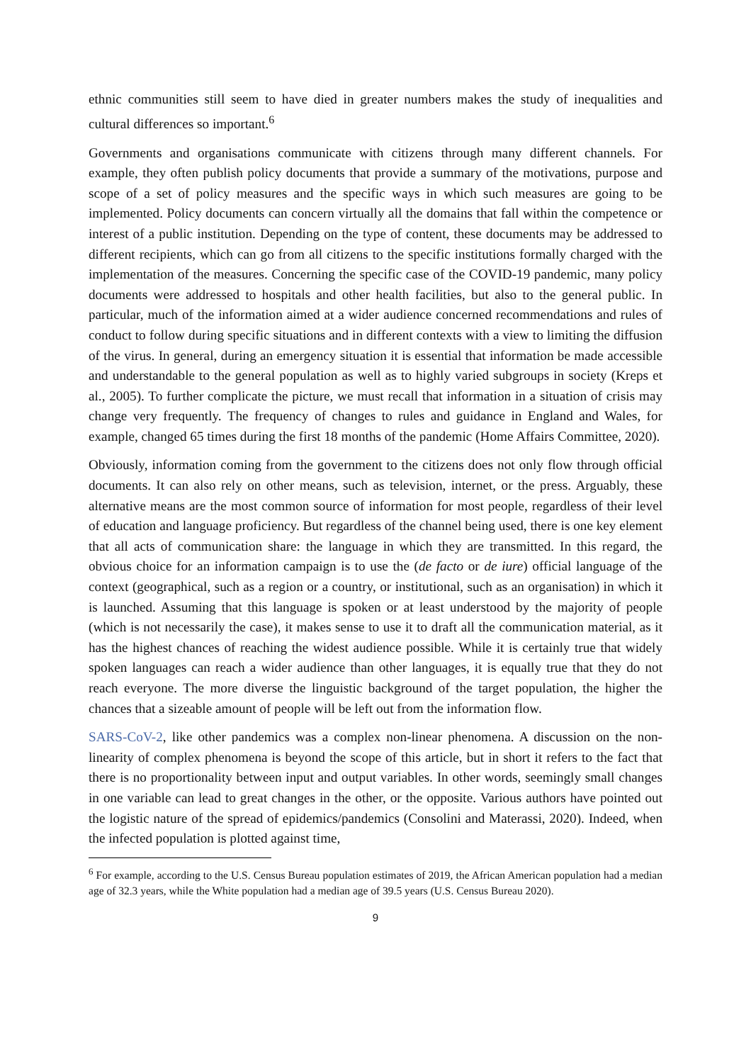ethnic communities still seem to have died in greater numbers makes the study of inequalities and cultural differences so important.<sup>6</sup>
Governments and organisations communicate with citizens through many different channels. For example, they often publish policy documents that provide a summary of the motivations, purpose and scope of a set of policy measures and the specific ways in which such measures are going to be implemented. Policy documents can concern virtually all the domains that fall within the competence or interest of a public institution. Depending on the type of content, these documents may be addressed to different recipients, which can go from all citizens to the specific institutions formally charged with the implementation of the measures. Concerning the specific case of the COVID-19 pandemic, many policy documents were addressed to hospitals and other health facilities, but also to the general public. In particular, much of the information aimed at a wider audience concerned recommendations and rules of conduct to follow during specific situations and in different contexts with a view to limiting the diffusion of the virus. In general, during an emergency situation it is essential that information be made accessible and understandable to the general population as well as to highly varied subgroups in society (Kreps et al., 2005). To further complicate the picture, we must recall that information in a situation of crisis may change very frequently. The frequency of changes to rules and guidance in England and Wales, for example, changed 65 times during the first 18 months of the pandemic (Home Affairs Committee, 2020).
Obviously, information coming from the government to the citizens does not only flow through official documents. It can also rely on other means, such as television, internet, or the press. Arguably, these alternative means are the most common source of information for most people, regardless of their level of education and language proficiency. But regardless of the channel being used, there is one key element that all acts of communication share: the language in which they are transmitted. In this regard, the obvious choice for an information campaign is to use the (de facto or de iure) official language of the context (geographical, such as a region or a country, or institutional, such as an organisation) in which it is launched. Assuming that this language is spoken or at least understood by the majority of people (which is not necessarily the case), it makes sense to use it to draft all the communication material, as it has the highest chances of reaching the widest audience possible. While it is certainly true that widely spoken languages can reach a wider audience than other languages, it is equally true that they do not reach everyone. The more diverse the linguistic background of the target population, the higher the chances that a sizeable amount of people will be left out from the information flow.
SARS-CoV-2, like other pandemics was a complex non-linear phenomena. A discussion on the non-linearity of complex phenomena is beyond the scope of this article, but in short it refers to the fact that there is no proportionality between input and output variables. In other words, seemingly small changes in one variable can lead to great changes in the other, or the opposite. Various authors have pointed out the logistic nature of the spread of epidemics/pandemics (Consolini and Materassi, 2020). Indeed, when the infected population is plotted against time,
<sup>6</sup> For example, according to the U.S. Census Bureau population estimates of 2019, the African American population had a median age of 32.3 years, while the White population had a median age of 39.5 years (U.S. Census Bureau 2020).
9